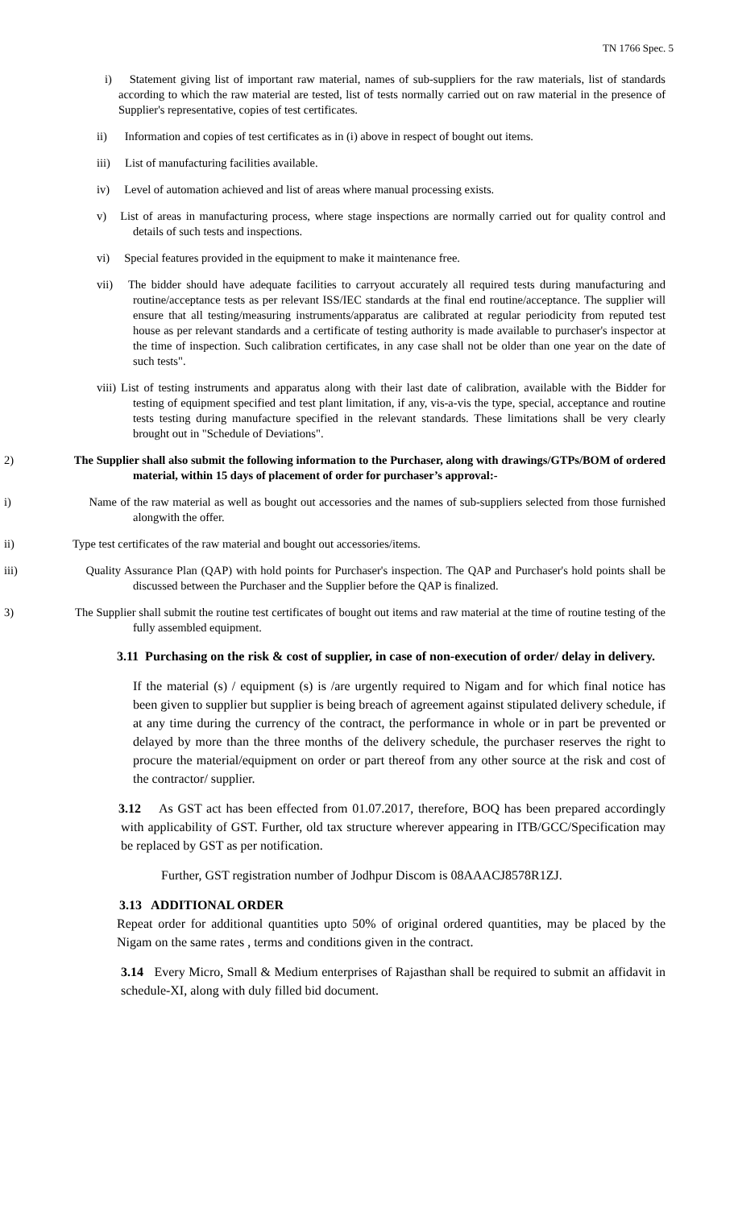TN 1766 Spec. 5
i) Statement giving list of important raw material, names of sub-suppliers for the raw materials, list of standards according to which the raw material are tested, list of tests normally carried out on raw material in the presence of Supplier's representative, copies of test certificates.
ii) Information and copies of test certificates as in (i) above in respect of bought out items.
iii) List of manufacturing facilities available.
iv) Level of automation achieved and list of areas where manual processing exists.
v) List of areas in manufacturing process, where stage inspections are normally carried out for quality control and details of such tests and inspections.
vi) Special features provided in the equipment to make it maintenance free.
vii) The bidder should have adequate facilities to carryout accurately all required tests during manufacturing and routine/acceptance tests as per relevant ISS/IEC standards at the final end routine/acceptance. The supplier will ensure that all testing/measuring instruments/apparatus are calibrated at regular periodicity from reputed test house as per relevant standards and a certificate of testing authority is made available to purchaser's inspector at the time of inspection. Such calibration certificates, in any case shall not be older than one year on the date of such tests".
viii) List of testing instruments and apparatus along with their last date of calibration, available with the Bidder for testing of equipment specified and test plant limitation, if any, vis-a-vis the type, special, acceptance and routine tests testing during manufacture specified in the relevant standards. These limitations shall be very clearly brought out in "Schedule of Deviations".
2) The Supplier shall also submit the following information to the Purchaser, along with drawings/GTPs/BOM of ordered material, within 15 days of placement of order for purchaser’s approval:-
i) Name of the raw material as well as bought out accessories and the names of sub-suppliers selected from those furnished alongwith the offer.
ii) Type test certificates of the raw material and bought out accessories/items.
iii) Quality Assurance Plan (QAP) with hold points for Purchaser's inspection. The QAP and Purchaser's hold points shall be discussed between the Purchaser and the Supplier before the QAP is finalized.
3) The Supplier shall submit the routine test certificates of bought out items and raw material at the time of routine testing of the fully assembled equipment.
3.11 Purchasing on the risk & cost of supplier, in case of non-execution of order/ delay in delivery.
If the material (s) / equipment (s) is /are urgently required to Nigam and for which final notice has been given to supplier but supplier is being breach of agreement against stipulated delivery schedule, if at any time during the currency of the contract, the performance in whole or in part be prevented or delayed by more than the three months of the delivery schedule, the purchaser reserves the right to procure the material/equipment on order or part thereof from any other source at the risk and cost of the contractor/ supplier.
3.12 As GST act has been effected from 01.07.2017, therefore, BOQ has been prepared accordingly with applicability of GST. Further, old tax structure wherever appearing in ITB/GCC/Specification may be replaced by GST as per notification.
Further, GST registration number of Jodhpur Discom is 08AAACJ8578R1ZJ.
3.13 ADDITIONAL ORDER
Repeat order for additional quantities upto 50% of original ordered quantities, may be placed by the Nigam on the same rates , terms and conditions given in the contract.
3.14 Every Micro, Small & Medium enterprises of Rajasthan shall be required to submit an affidavit in schedule-XI, along with duly filled bid document.